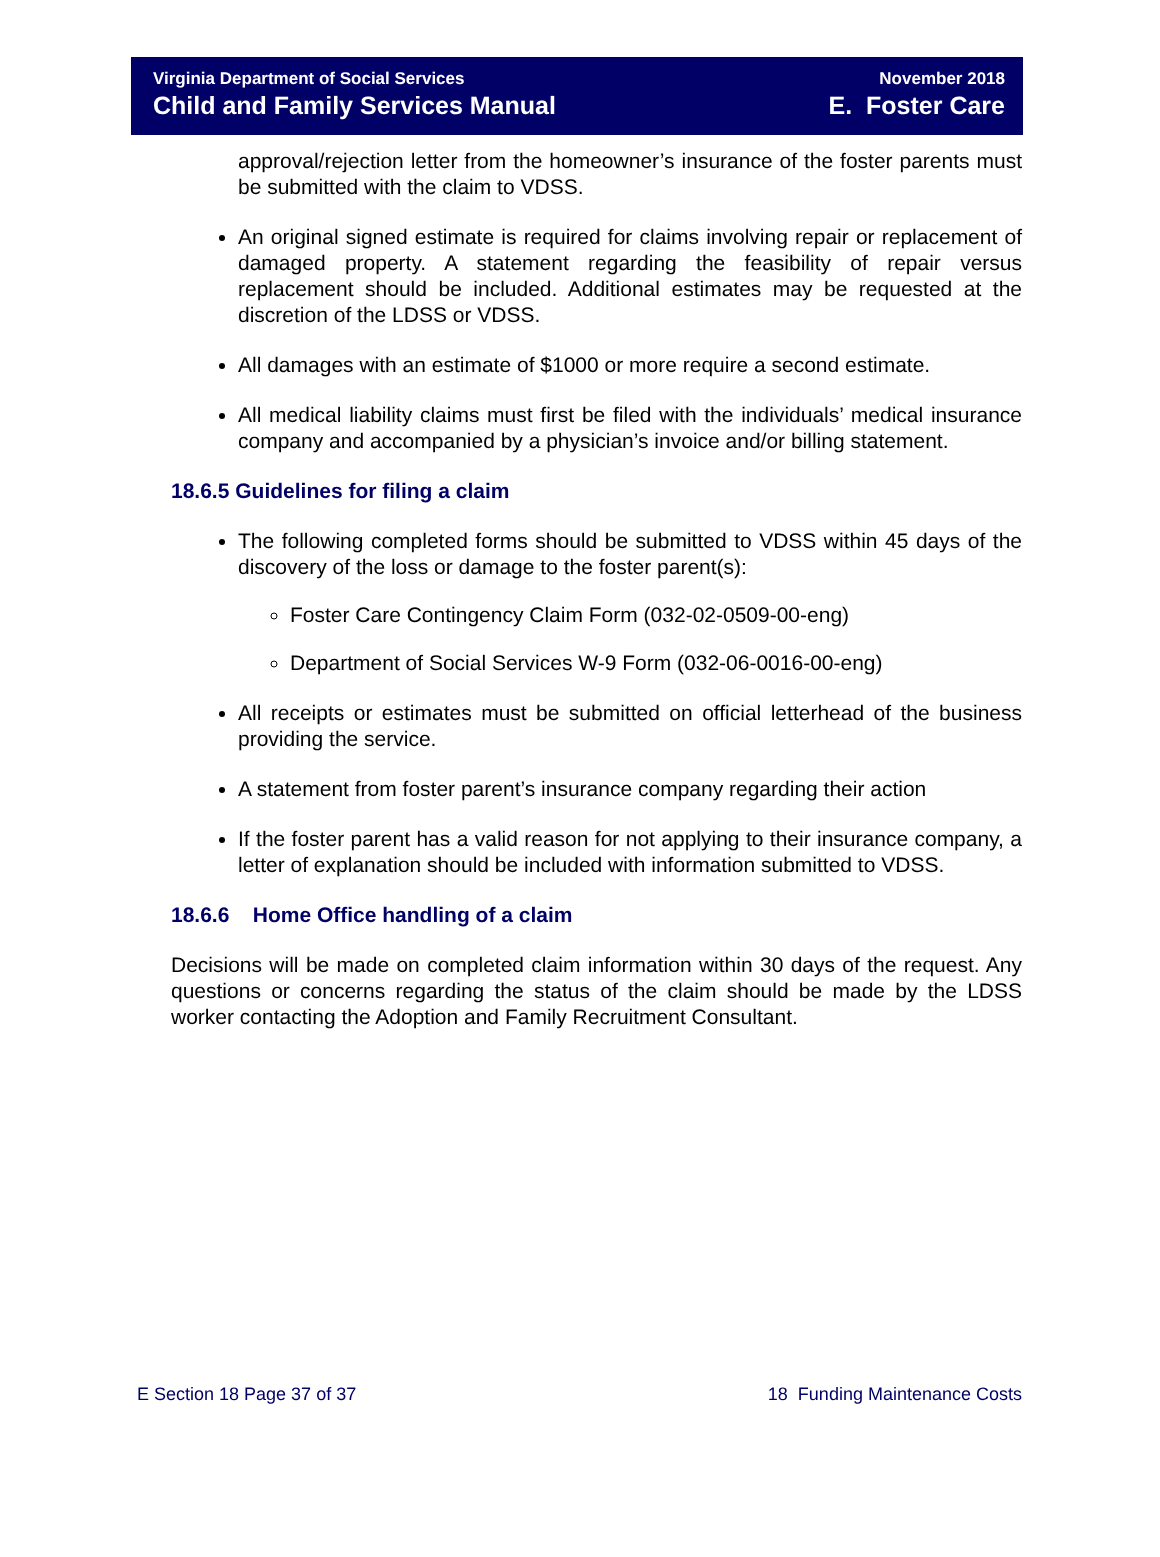Virginia Department of Social Services
Child and Family Services Manual
November 2018
E. Foster Care
approval/rejection letter from the homeowner’s insurance of the foster parents must be submitted with the claim to VDSS.
An original signed estimate is required for claims involving repair or replacement of damaged property. A statement regarding the feasibility of repair versus replacement should be included. Additional estimates may be requested at the discretion of the LDSS or VDSS.
All damages with an estimate of $1000 or more require a second estimate.
All medical liability claims must first be filed with the individuals’ medical insurance company and accompanied by a physician’s invoice and/or billing statement.
18.6.5 Guidelines for filing a claim
The following completed forms should be submitted to VDSS within 45 days of the discovery of the loss or damage to the foster parent(s):
Foster Care Contingency Claim Form (032-02-0509-00-eng)
Department of Social Services W-9 Form (032-06-0016-00-eng)
All receipts or estimates must be submitted on official letterhead of the business providing the service.
A statement from foster parent’s insurance company regarding their action
If the foster parent has a valid reason for not applying to their insurance company, a letter of explanation should be included with information submitted to VDSS.
18.6.6 Home Office handling of a claim
Decisions will be made on completed claim information within 30 days of the request. Any questions or concerns regarding the status of the claim should be made by the LDSS worker contacting the Adoption and Family Recruitment Consultant.
E Section 18 Page 37 of 37 18 Funding Maintenance Costs